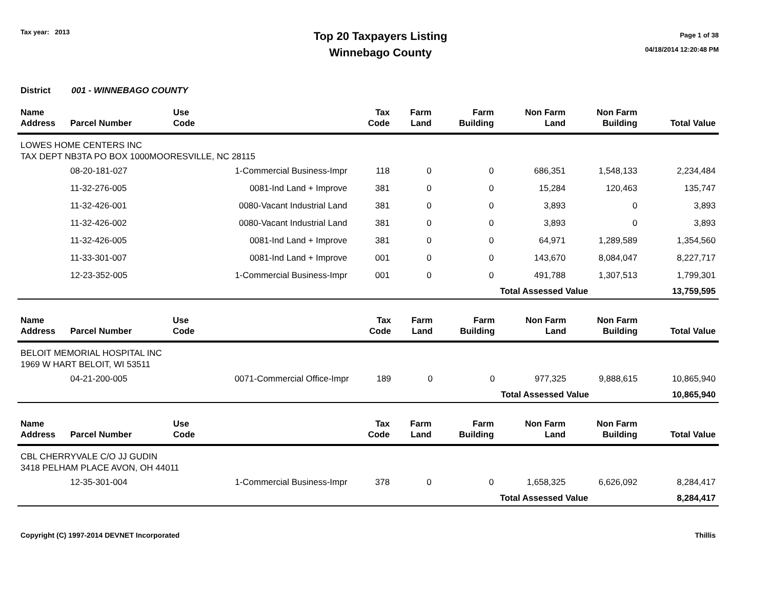Tax year: 2013
Top 20 Taxpayers Listing
Winnebago County
Page 1 of 38
04/18/2014 12:20:48 PM
District 001 - WINNEBAGO COUNTY
| Name Address | Parcel Number | Use Code | Tax Code | Farm Land | Farm Building | Non Farm Land | Non Farm Building | Total Value |
| --- | --- | --- | --- | --- | --- | --- | --- | --- |
| LOWES HOME CENTERS INC TAX DEPT NB3TA PO BOX 1000MOORESVILLE, NC 28115 | | | | | | | | |
| | 08-20-181-027 | 1-Commercial Business-Impr | 118 | 0 | 0 | 686,351 | 1,548,133 | 2,234,484 |
| | 11-32-276-005 | 0081-Ind Land + Improve | 381 | 0 | 0 | 15,284 | 120,463 | 135,747 |
| | 11-32-426-001 | 0080-Vacant Industrial Land | 381 | 0 | 0 | 3,893 | 0 | 3,893 |
| | 11-32-426-002 | 0080-Vacant Industrial Land | 381 | 0 | 0 | 3,893 | 0 | 3,893 |
| | 11-32-426-005 | 0081-Ind Land + Improve | 381 | 0 | 0 | 64,971 | 1,289,589 | 1,354,560 |
| | 11-33-301-007 | 0081-Ind Land + Improve | 001 | 0 | 0 | 143,670 | 8,084,047 | 8,227,717 |
| | 12-23-352-005 | 1-Commercial Business-Impr | 001 | 0 | 0 | 491,788 | 1,307,513 | 1,799,301 |
| | | | | | | Total Assessed Value | | 13,759,595 |
| Name Address | Parcel Number | Use Code | Tax Code | Farm Land | Farm Building | Non Farm Land | Non Farm Building | Total Value |
| --- | --- | --- | --- | --- | --- | --- | --- | --- |
| BELOIT MEMORIAL HOSPITAL INC 1969 W HART BELOIT, WI 53511 | | | | | | | | |
| | 04-21-200-005 | 0071-Commercial Office-Impr | 189 | 0 | 0 | 977,325 | 9,888,615 | 10,865,940 |
| | | | | | | Total Assessed Value | | 10,865,940 |
| Name Address | Parcel Number | Use Code | Tax Code | Farm Land | Farm Building | Non Farm Land | Non Farm Building | Total Value |
| --- | --- | --- | --- | --- | --- | --- | --- | --- |
| CBL CHERRYVALE C/O JJ GUDIN 3418 PELHAM PLACE AVON, OH 44011 | | | | | | | | |
| | 12-35-301-004 | 1-Commercial Business-Impr | 378 | 0 | 0 | 1,658,325 | 6,626,092 | 8,284,417 |
| | | | | | | Total Assessed Value | | 8,284,417 |
Copyright (C) 1997-2014 DEVNET Incorporated Thillis